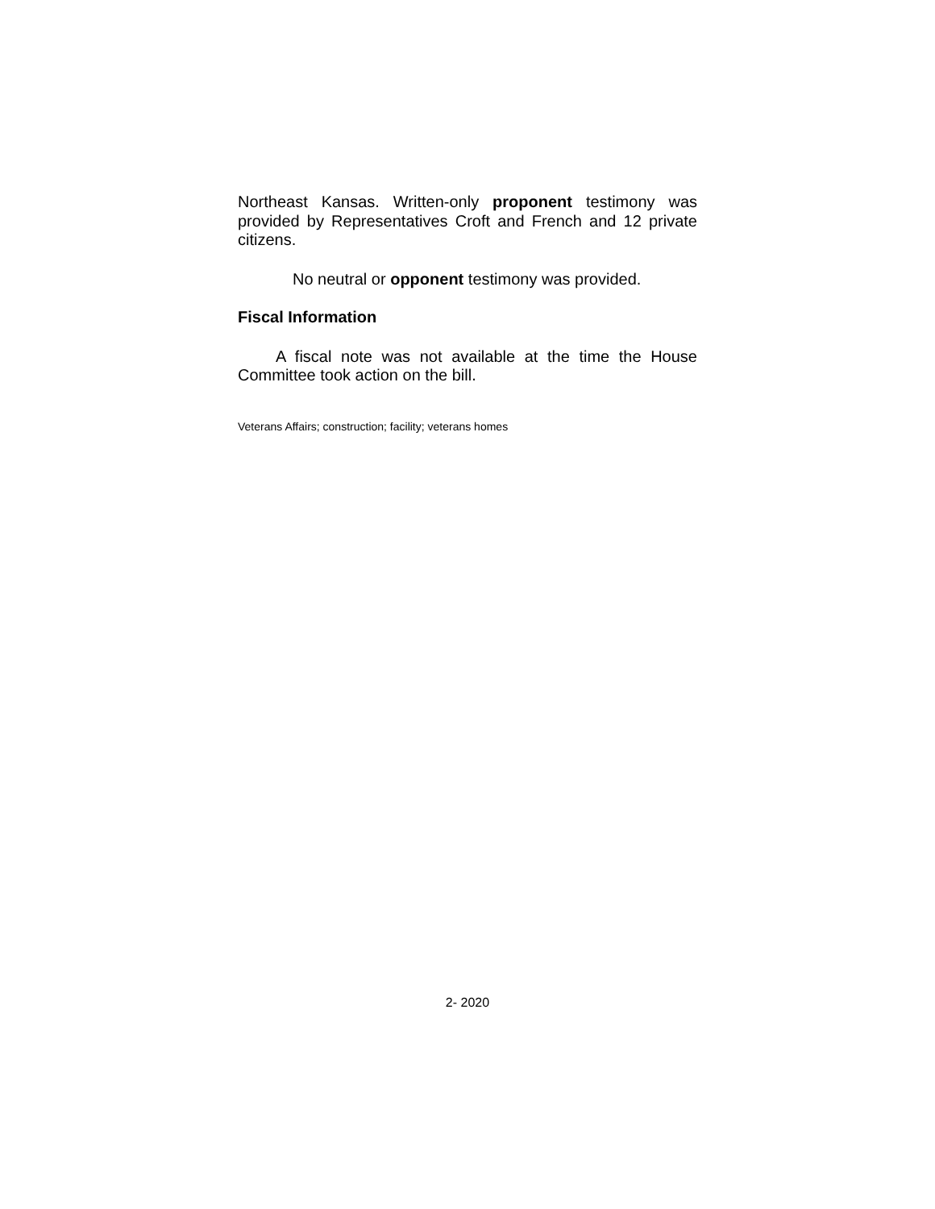Northeast Kansas. Written-only proponent testimony was provided by Representatives Croft and French and 12 private citizens.
No neutral or opponent testimony was provided.
Fiscal Information
A fiscal note was not available at the time the House Committee took action on the bill.
Veterans Affairs; construction; facility; veterans homes
2- 2020